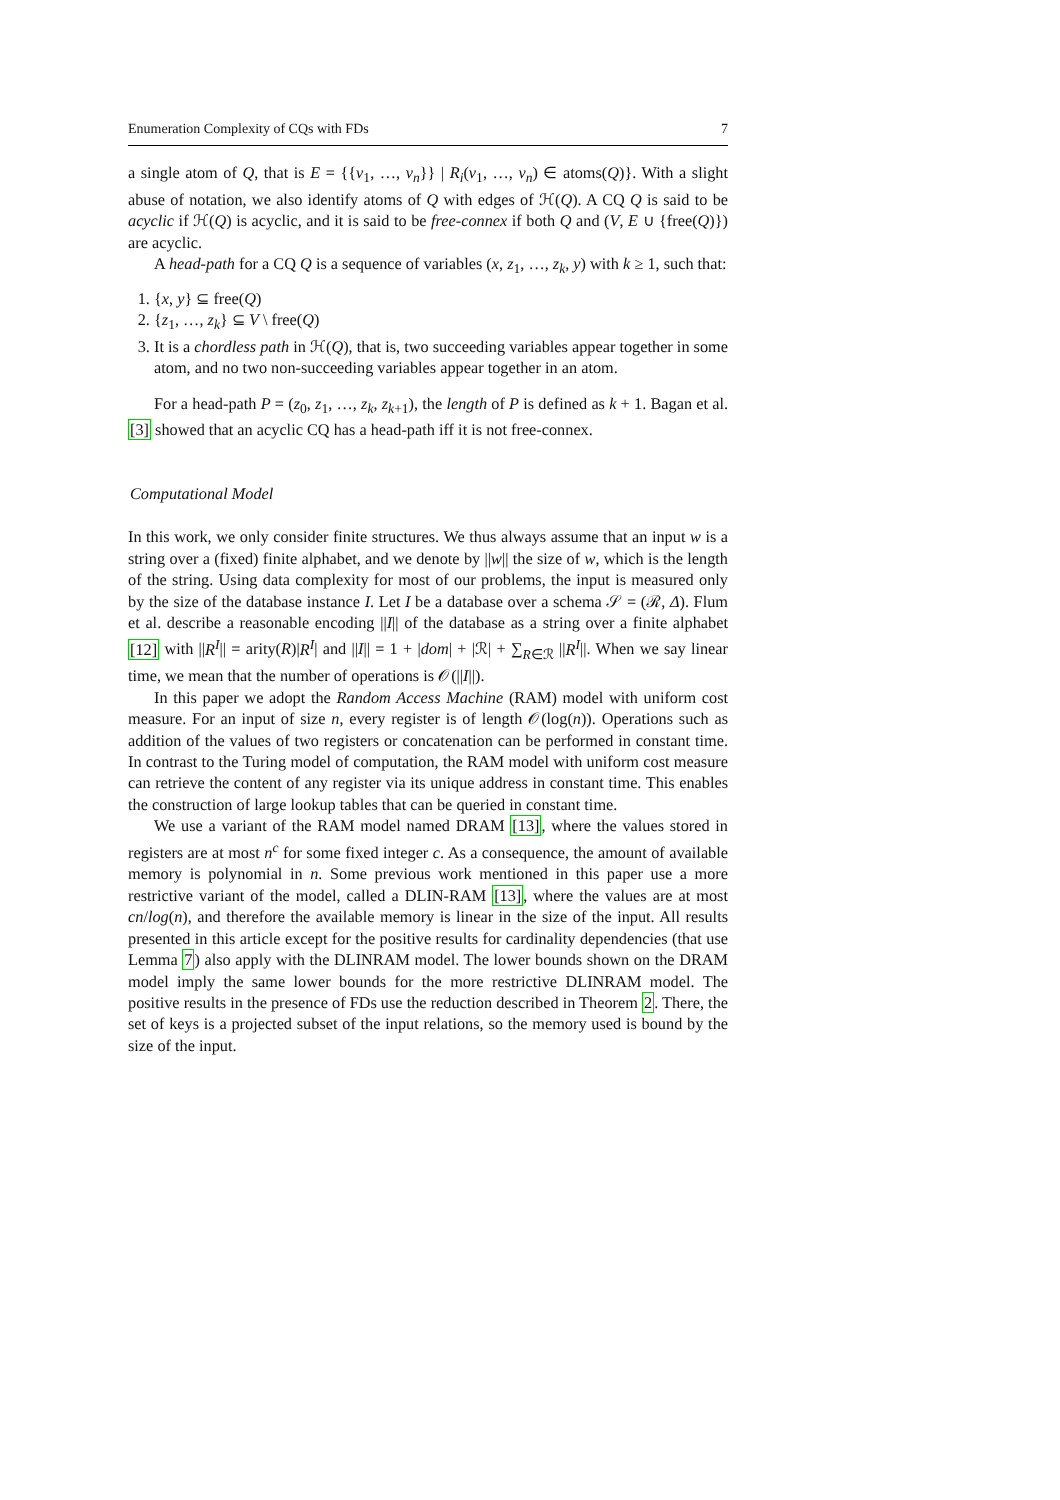Enumeration Complexity of CQs with FDs 7
a single atom of Q, that is E = {{v<sub>1</sub>, …, v<sub>n</sub>}} | R<sub>i</sub>(v<sub>1</sub>, …, v<sub>n</sub>) ∈ atoms(Q)}. With a slight abuse of notation, we also identify atoms of Q with edges of ℋ(Q). A CQ Q is said to be acyclic if ℋ(Q) is acyclic, and it is said to be free-connex if both Q and (V, E ∪ {free(Q)}) are acyclic.
A head-path for a CQ Q is a sequence of variables (x, z<sub>1</sub>, …, z<sub>k</sub>, y) with k ≥ 1, such that:
1. {x, y} ⊆ free(Q)
2. {z<sub>1</sub>, …, z<sub>k</sub>} ⊆ V \ free(Q)
3. It is a chordless path in ℋ(Q), that is, two succeeding variables appear together in some atom, and no two non-succeeding variables appear together in an atom.
For a head-path P = (z<sub>0</sub>, z<sub>1</sub>, …, z<sub>k</sub>, z<sub>k+1</sub>), the length of P is defined as k + 1. Bagan et al. [3] showed that an acyclic CQ has a head-path iff it is not free-connex.
Computational Model
In this work, we only consider finite structures. We thus always assume that an input w is a string over a (fixed) finite alphabet, and we denote by ||w|| the size of w, which is the length of the string. Using data complexity for most of our problems, the input is measured only by the size of the database instance I. Let I be a database over a schema 𝒮 = (ℛ, Δ). Flum et al. describe a reasonable encoding ||I|| of the database as a string over a finite alphabet [12] with ||R<sup>I</sup>|| = arity(R)|R<sup>I</sup>| and ||I|| = 1 + |dom| + |ℛ| + ∑<sub>R∈ℛ</sub> ||R<sup>I</sup>||. When we say linear time, we mean that the number of operations is 𝒪(||I||).
In this paper we adopt the Random Access Machine (RAM) model with uniform cost measure. For an input of size n, every register is of length 𝒪(log(n)). Operations such as addition of the values of two registers or concatenation can be performed in constant time. In contrast to the Turing model of computation, the RAM model with uniform cost measure can retrieve the content of any register via its unique address in constant time. This enables the construction of large lookup tables that can be queried in constant time.
We use a variant of the RAM model named DRAM [13], where the values stored in registers are at most n<sup>c</sup> for some fixed integer c. As a consequence, the amount of available memory is polynomial in n. Some previous work mentioned in this paper use a more restrictive variant of the model, called a DLIN-RAM [13], where the values are at most cn/log(n), and therefore the available memory is linear in the size of the input. All results presented in this article except for the positive results for cardinality dependencies (that use Lemma 7) also apply with the DLINRAM model. The lower bounds shown on the DRAM model imply the same lower bounds for the more restrictive DLINRAM model. The positive results in the presence of FDs use the reduction described in Theorem 2. There, the set of keys is a projected subset of the input relations, so the memory used is bound by the size of the input.